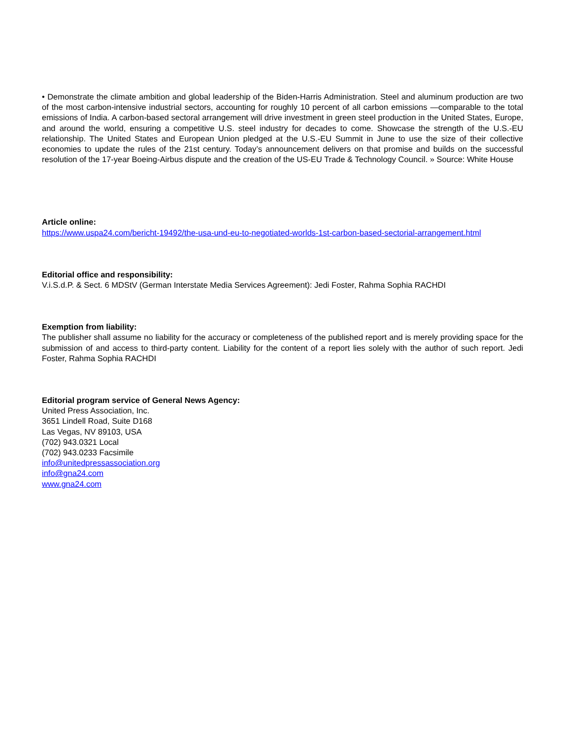• Demonstrate the climate ambition and global leadership of the Biden-Harris Administration. Steel and aluminum production are two of the most carbon-intensive industrial sectors, accounting for roughly 10 percent of all carbon emissions —comparable to the total emissions of India. A carbon-based sectoral arrangement will drive investment in green steel production in the United States, Europe, and around the world, ensuring a competitive U.S. steel industry for decades to come. Showcase the strength of the U.S.-EU relationship. The United States and European Union pledged at the U.S.-EU Summit in June to use the size of their collective economies to update the rules of the 21st century. Today’s announcement delivers on that promise and builds on the successful resolution of the 17-year Boeing-Airbus dispute and the creation of the US-EU Trade & Technology Council. » Source: White House
Article online:
https://www.uspa24.com/bericht-19492/the-usa-und-eu-to-negotiated-worlds-1st-carbon-based-sectorial-arrangement.html
Editorial office and responsibility:
V.i.S.d.P. & Sect. 6 MDStV (German Interstate Media Services Agreement): Jedi Foster, Rahma Sophia RACHDI
Exemption from liability:
The publisher shall assume no liability for the accuracy or completeness of the published report and is merely providing space for the submission of and access to third-party content. Liability for the content of a report lies solely with the author of such report. Jedi Foster, Rahma Sophia RACHDI
Editorial program service of General News Agency:
United Press Association, Inc.
3651 Lindell Road, Suite D168
Las Vegas, NV 89103, USA
(702) 943.0321 Local
(702) 943.0233 Facsimile
info@unitedpressassociation.org
info@gna24.com
www.gna24.com